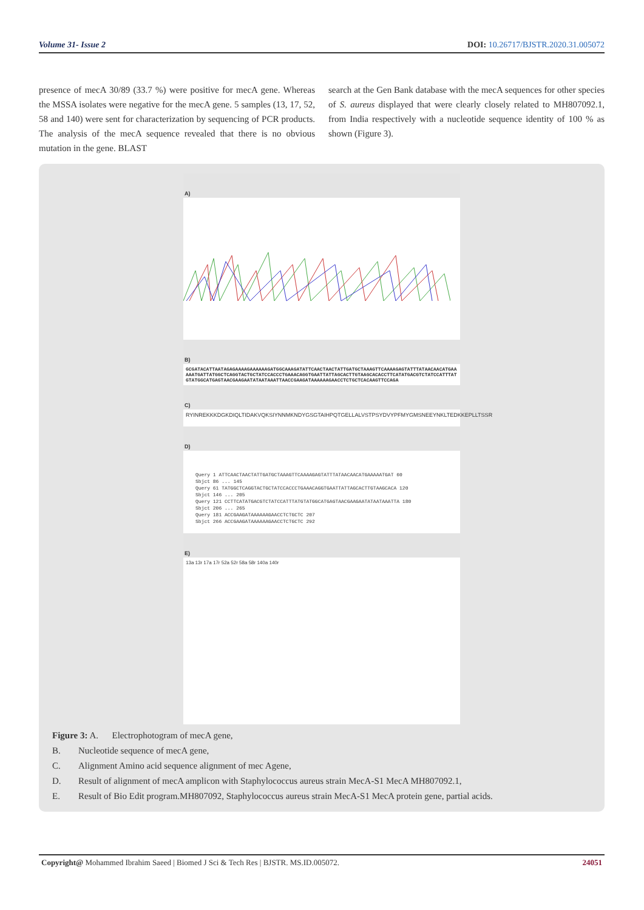Volume 31- Issue 2 DOI: 10.26717/BJSTR.2020.31.005072
presence of mecA 30/89 (33.7 %) were positive for mecA gene. Whereas the MSSA isolates were negative for the mecA gene. 5 samples (13, 17, 52, 58 and 140) were sent for characterization by sequencing of PCR products. The analysis of the mecA sequence revealed that there is no obvious mutation in the gene. BLAST
search at the Gen Bank database with the mecA sequences for other species of S. aureus displayed that were clearly closely related to MH807092.1, from India respectively with a nucleotide sequence identity of 100 % as shown (Figure 3).
A)
B)
GCGATACATTAATAGAGAAAAGAAAAAAGATGGCAAAGATATTCAACTAACTATTGATGCTAAAGTTCAAAAGAGTATTTATAACAACATGAAAAATGATTATGGCTCAGGTACTGCTATCCACCCTGAAACAGGTGAATTATTAGCACTTGTAAGCACACCTTCATATGACGTCTATCCATTTATGTATGGCATGAGTAACGAAGAATATAATAAATTAACCGAAGATAAAAAAGAACCTCTGCTCACAAGTTCCAGA
C)
RYINREKKKDGKDIQLTIDAKVQKSIYNNMKNDYGSGTAIHPQTGELLALVSTPSYDVYPFMYGMSNEEYNKLTEDKKEPLLTSSR
D)
Query 1 ATTCAACTAACTATTGATGCTAAAGTTCAAAAGAGTATTTATAACAACATGAAAAATGAT 60
Sbjct 86 ... 145
Query 61 TATGGCTCAGGTACTGCTATCCACCCTGAAACAGGTGAATTATTAGCACTTGTAAGCACA 120
Sbjct 146 ... 205
Query 121 CCTTCATATGACGTCTATCCATTTATGTATGGCATGAGTAACGAAGAATATAATAAATTA 180
Sbjct 206 ... 265
Query 181 ACCGAAGATAAAAAAGAACCTCTGCTC 207
Sbjct 266 ACCGAAGATAAAAAAGAACCTCTGCTC 292
E)
13a 13r 17a 17r 52a 52r 58a 58r 140a 140r
Figure 3: A. Electrophotogram of mecA gene,
B. Nucleotide sequence of mecA gene,
C. Alignment Amino acid sequence alignment of mec Agene,
D. Result of alignment of mecA amplicon with Staphylococcus aureus strain MecA-S1 MecA MH807092.1,
E. Result of Bio Edit program.MH807092, Staphylococcus aureus strain MecA-S1 MecA protein gene, partial acids.
Copyright@ Mohammed Ibrahim Saeed | Biomed J Sci & Tech Res | BJSTR. MS.ID.005072. 24051